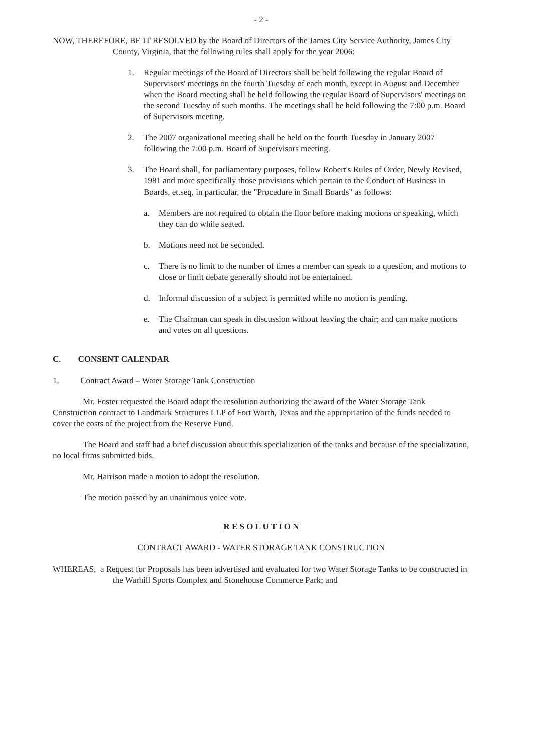- 2 -
NOW, THEREFORE, BE IT RESOLVED by the Board of Directors of the James City Service Authority, James City County, Virginia, that the following rules shall apply for the year 2006:
1. Regular meetings of the Board of Directors shall be held following the regular Board of Supervisors' meetings on the fourth Tuesday of each month, except in August and December when the Board meeting shall be held following the regular Board of Supervisors' meetings on the second Tuesday of such months. The meetings shall be held following the 7:00 p.m. Board of Supervisors meeting.
2. The 2007 organizational meeting shall be held on the fourth Tuesday in January 2007 following the 7:00 p.m. Board of Supervisors meeting.
3. The Board shall, for parliamentary purposes, follow Robert's Rules of Order, Newly Revised, 1981 and more specifically those provisions which pertain to the Conduct of Business in Boards, et.seq, in particular, the "Procedure in Small Boards" as follows:
a. Members are not required to obtain the floor before making motions or speaking, which they can do while seated.
b. Motions need not be seconded.
c. There is no limit to the number of times a member can speak to a question, and motions to close or limit debate generally should not be entertained.
d. Informal discussion of a subject is permitted while no motion is pending.
e. The Chairman can speak in discussion without leaving the chair; and can make motions and votes on all questions.
C. CONSENT CALENDAR
1. Contract Award – Water Storage Tank Construction
Mr. Foster requested the Board adopt the resolution authorizing the award of the Water Storage Tank Construction contract to Landmark Structures LLP of Fort Worth, Texas and the appropriation of the funds needed to cover the costs of the project from the Reserve Fund.
The Board and staff had a brief discussion about this specialization of the tanks and because of the specialization, no local firms submitted bids.
Mr. Harrison made a motion to adopt the resolution.
The motion passed by an unanimous voice vote.
R E S O L U T I O N
CONTRACT AWARD - WATER STORAGE TANK CONSTRUCTION
WHEREAS, a Request for Proposals has been advertised and evaluated for two Water Storage Tanks to be constructed in the Warhill Sports Complex and Stonehouse Commerce Park; and